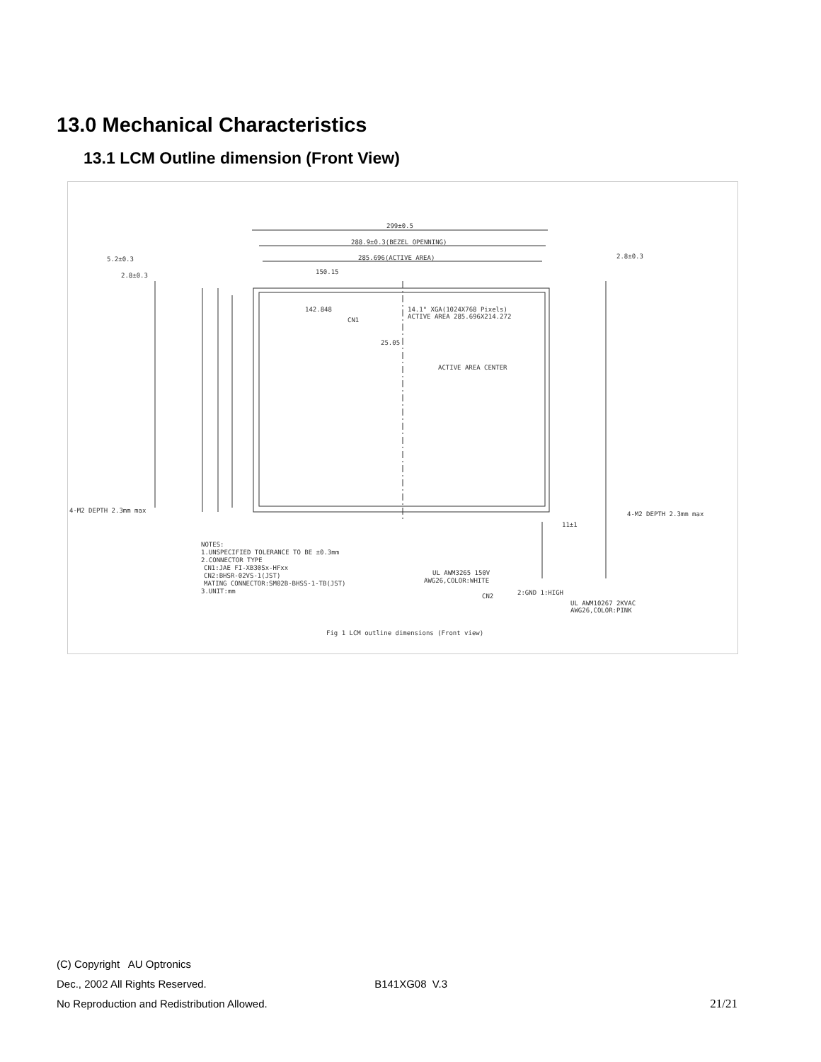13.0 Mechanical Characteristics
13.1 LCM Outline dimension (Front View)
299±0.5
288.9±0.3(BEZEL OPENNING)
285.696(ACTIVE AREA)
150.15
142.848
14.1" XGA(1024X768 Pixels)
ACTIVE AREA 285.696X214.272
CN1
25.05
ACTIVE AREA CENTER
5.2±0.3
2.8±0.3
2.8±0.3
4-M2 DEPTH 2.3mm max
4-M2 DEPTH 2.3mm max
11±1
NOTES:
1.UNSPECIFIED TOLERANCE TO BE ±0.3mm
2.CONNECTOR TYPE
CN1:JAE FI-XB30Sx-HFxx
CN2:BHSR-02VS-1(JST)
MATING CONNECTOR:SM02B-BHSS-1-TB(JST)
3.UNIT:mm
UL AWM3265 150V
AWG26,COLOR:WHITE
CN2
2:GND 1:HIGH
UL AWM10267 2KVAC
AWG26,COLOR:PINK
Fig 1 LCM outline dimensions (Front view)
(C) Copyright AU Optronics
Dec., 2002 All Rights Reserved. B141XG08 V.3
No Reproduction and Redistribution Allowed. 21/21